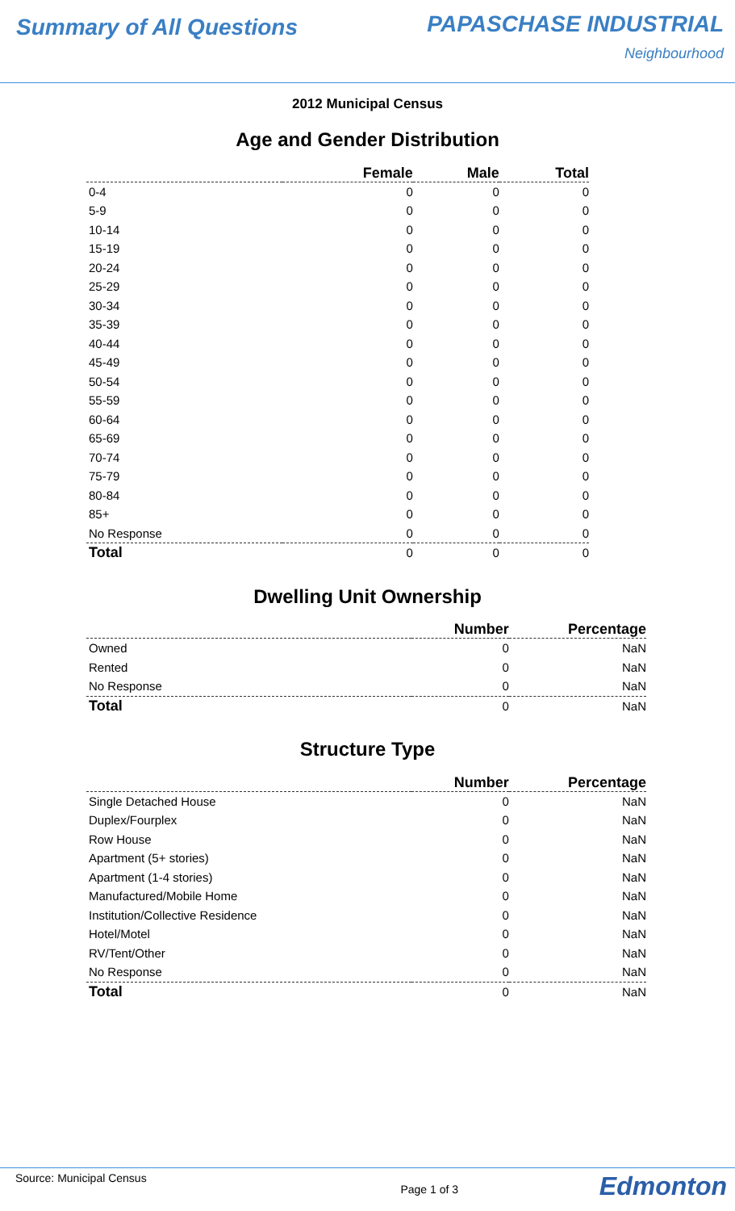Summary of All Questions
PAPASCHASE INDUSTRIAL
Neighbourhood
2012 Municipal Census
Age and Gender Distribution
| | Female | Male | Total |
| --- | --- | --- | --- |
| 0-4 | 0 | 0 | 0 |
| 5-9 | 0 | 0 | 0 |
| 10-14 | 0 | 0 | 0 |
| 15-19 | 0 | 0 | 0 |
| 20-24 | 0 | 0 | 0 |
| 25-29 | 0 | 0 | 0 |
| 30-34 | 0 | 0 | 0 |
| 35-39 | 0 | 0 | 0 |
| 40-44 | 0 | 0 | 0 |
| 45-49 | 0 | 0 | 0 |
| 50-54 | 0 | 0 | 0 |
| 55-59 | 0 | 0 | 0 |
| 60-64 | 0 | 0 | 0 |
| 65-69 | 0 | 0 | 0 |
| 70-74 | 0 | 0 | 0 |
| 75-79 | 0 | 0 | 0 |
| 80-84 | 0 | 0 | 0 |
| 85+ | 0 | 0 | 0 |
| No Response | 0 | 0 | 0 |
| Total | 0 | 0 | 0 |
Dwelling Unit Ownership
| | Number | Percentage |
| --- | --- | --- |
| Owned | 0 | NaN |
| Rented | 0 | NaN |
| No Response | 0 | NaN |
| Total | 0 | NaN |
Structure Type
| | Number | Percentage |
| --- | --- | --- |
| Single Detached House | 0 | NaN |
| Duplex/Fourplex | 0 | NaN |
| Row House | 0 | NaN |
| Apartment (5+ stories) | 0 | NaN |
| Apartment (1-4 stories) | 0 | NaN |
| Manufactured/Mobile Home | 0 | NaN |
| Institution/Collective Residence | 0 | NaN |
| Hotel/Motel | 0 | NaN |
| RV/Tent/Other | 0 | NaN |
| No Response | 0 | NaN |
| Total | 0 | NaN |
Source: Municipal Census
Page 1 of 3
Edmonton